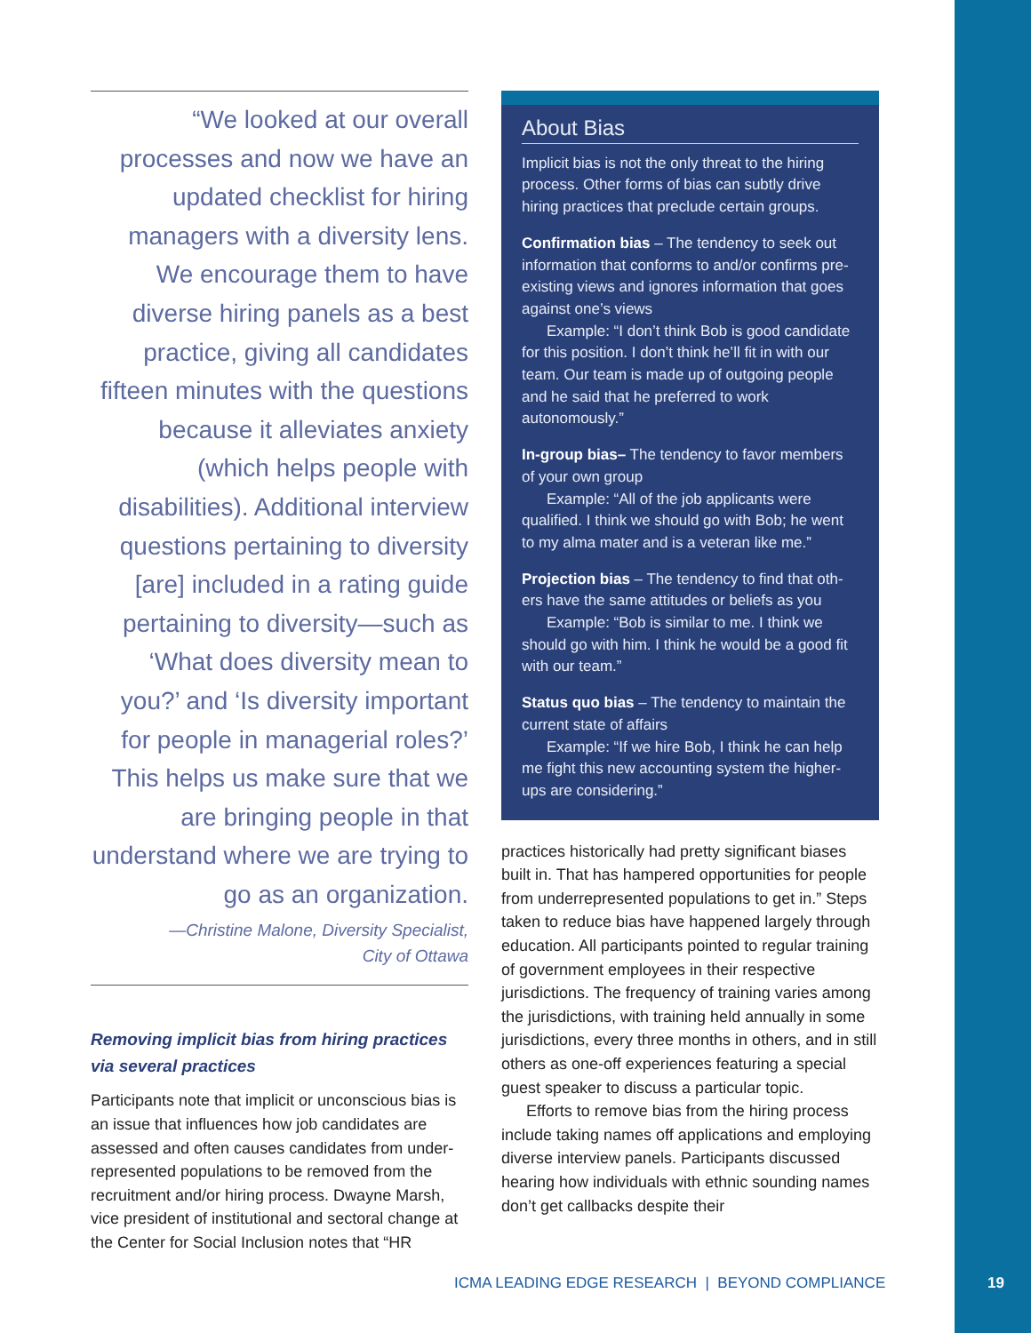“We looked at our overall processes and now we have an updated checklist for hiring managers with a diversity lens. We encourage them to have diverse hiring panels as a best practice, giving all candidates fifteen minutes with the questions because it alleviates anxiety (which helps people with disabilities). Additional interview questions pertaining to diversity [are] included in a rating guide pertaining to diversity—such as ‘What does diversity mean to you?’ and ‘Is diversity important for people in managerial roles?’ This helps us make sure that we are bringing people in that understand where we are trying to go as an organization.
—Christine Malone, Diversity Specialist,
City of Ottawa
Removing implicit bias from hiring practices via several practices
Participants note that implicit or unconscious bias is an issue that influences how job candidates are assessed and often causes candidates from under­represented populations to be removed from the recruitment and/or hiring process. Dwayne Marsh, vice president of institutional and sectoral change at the Center for Social Inclusion notes that “HR
About Bias
Implicit bias is not the only threat to the hiring process. Other forms of bias can subtly drive hiring practices that preclude certain groups.
Confirmation bias – The tendency to seek out information that conforms to and/or confirms pre-existing views and ignores information that goes against one’s views
Example: “I don’t think Bob is good candi­date for this position. I don’t think he’ll fit in with our team. Our team is made up of outgoing people and he said that he preferred to work autonomously.”
In-group bias– The tendency to favor members of your own group
Example: “All of the job applicants were qualified. I think we should go with Bob; he went to my alma mater and is a veteran like me.”
Projection bias – The tendency to find that oth­ers have the same attitudes or beliefs as you
Example: “Bob is similar to me. I think we should go with him. I think he would be a good fit with our team.”
Status quo bias – The tendency to maintain the current state of affairs
Example: “If we hire Bob, I think he can help me fight this new accounting system the higher-ups are considering.”
practices historically had pretty significant biases built in. That has hampered opportunities for peo­ple from underrepresented populations to get in.” Steps taken to reduce bias have happened largely through education. All participants pointed to regular training of government employees in their respective jurisdictions. The frequency of training varies among the jurisdictions, with training held annually in some jurisdictions, every three months in others, and in still others as one-off experiences featuring a special guest speaker to discuss a par­ticular topic.
Efforts to remove bias from the hiring pro­cess include taking names off applications and employing diverse interview panels. Participants discussed hearing how individuals with ethnic sounding names don’t get callbacks despite their
ICMA LEADING EDGE RESEARCH | BEYOND COMPLIANCE
19